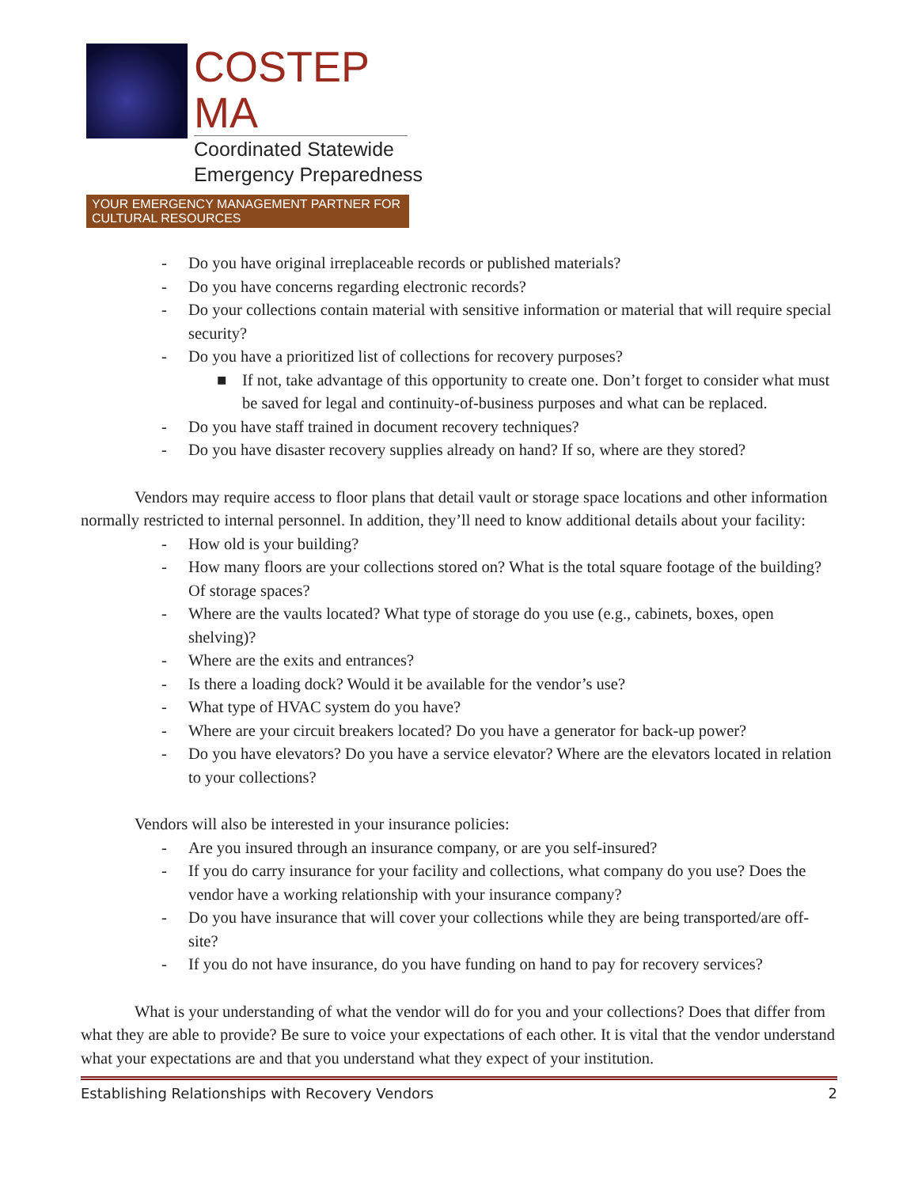COSTEP MA
Coordinated Statewide
Emergency Preparedness
YOUR EMERGENCY MANAGEMENT PARTNER FOR CULTURAL RESOURCES
- Do you have original irreplaceable records or published materials?
- Do you have concerns regarding electronic records?
- Do your collections contain material with sensitive information or material that will require special security?
- Do you have a prioritized list of collections for recovery purposes?
■ If not, take advantage of this opportunity to create one. Don’t forget to consider what must be saved for legal and continuity-of-business purposes and what can be replaced.
- Do you have staff trained in document recovery techniques?
- Do you have disaster recovery supplies already on hand? If so, where are they stored?
Vendors may require access to floor plans that detail vault or storage space locations and other information normally restricted to internal personnel. In addition, they’ll need to know additional details about your facility:
- How old is your building?
- How many floors are your collections stored on? What is the total square footage of the building? Of storage spaces?
- Where are the vaults located? What type of storage do you use (e.g., cabinets, boxes, open shelving)?
- Where are the exits and entrances?
- Is there a loading dock? Would it be available for the vendor’s use?
- What type of HVAC system do you have?
- Where are your circuit breakers located? Do you have a generator for back-up power?
- Do you have elevators? Do you have a service elevator? Where are the elevators located in relation to your collections?
Vendors will also be interested in your insurance policies:
- Are you insured through an insurance company, or are you self-insured?
- If you do carry insurance for your facility and collections, what company do you use? Does the vendor have a working relationship with your insurance company?
- Do you have insurance that will cover your collections while they are being transported/are off-site?
- If you do not have insurance, do you have funding on hand to pay for recovery services?
What is your understanding of what the vendor will do for you and your collections? Does that differ from what they are able to provide? Be sure to voice your expectations of each other. It is vital that the vendor understand what your expectations are and that you understand what they expect of your institution.
Establishing Relationships with Recovery Vendors 2